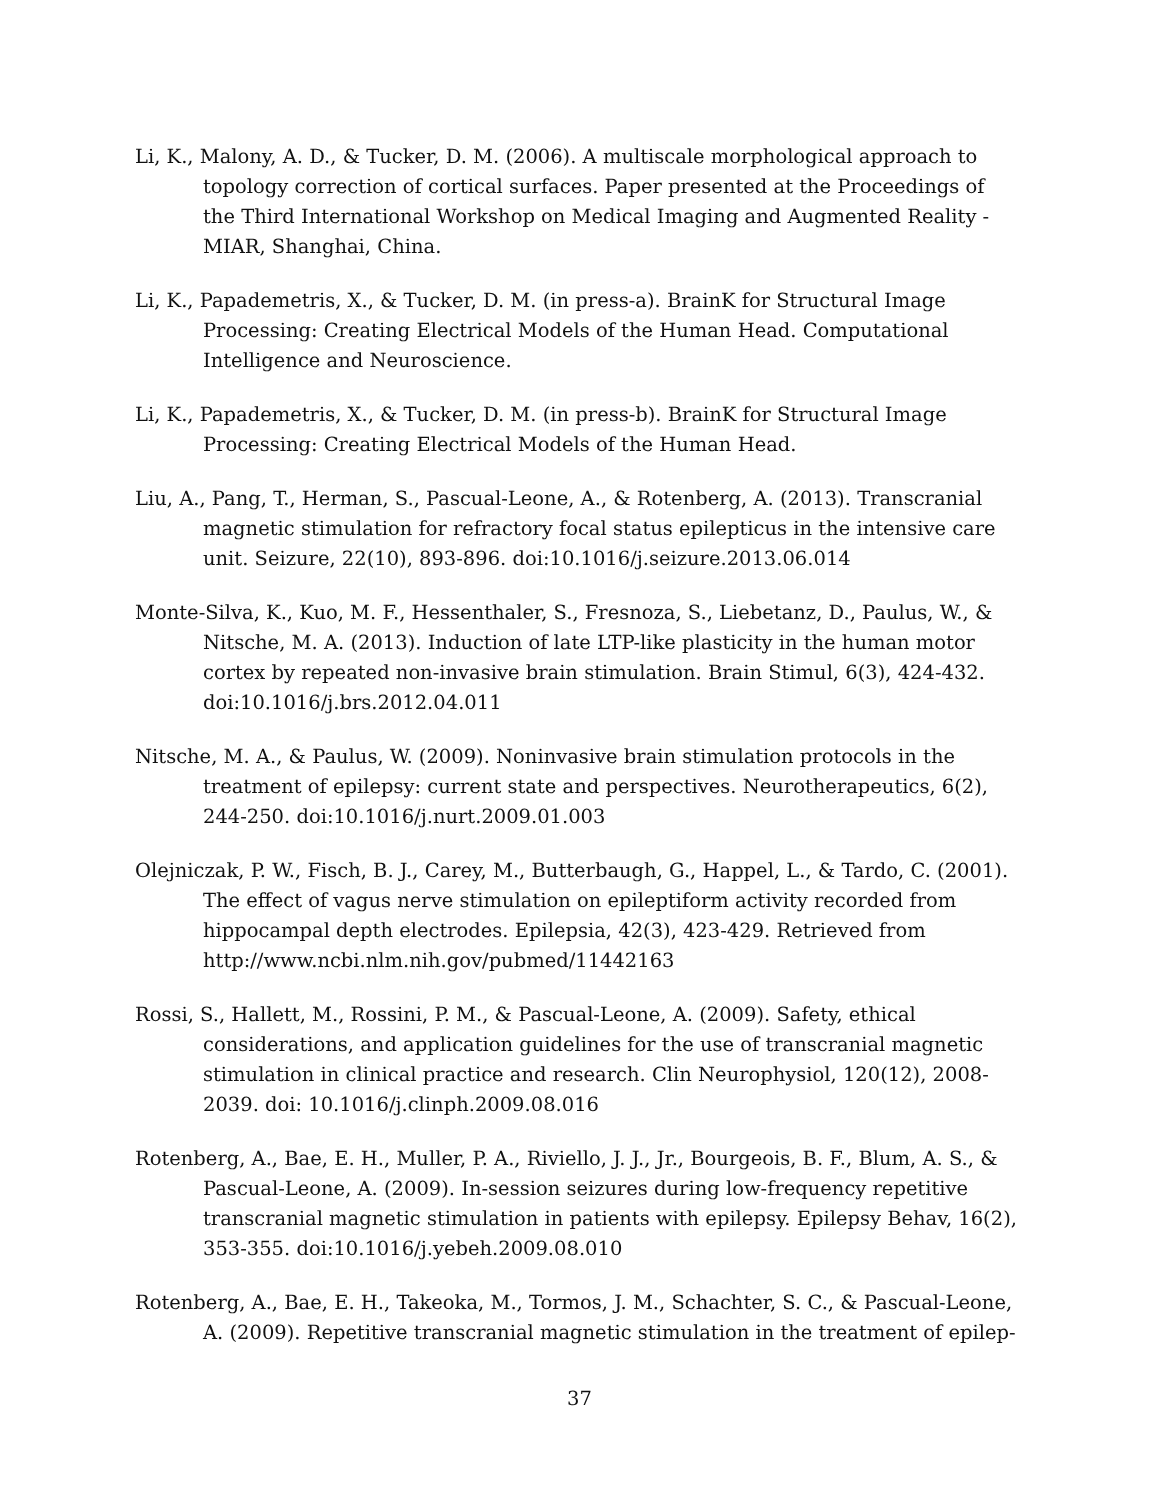Li, K., Malony, A. D., & Tucker, D. M. (2006). A multiscale morphological approach to topology correction of cortical surfaces. Paper presented at the Proceedings of the Third International Workshop on Medical Imaging and Augmented Reality - MIAR, Shanghai, China.
Li, K., Papademetris, X., & Tucker, D. M. (in press-a). BrainK for Structural Image Processing: Creating Electrical Models of the Human Head. Computational Intelligence and Neuroscience.
Li, K., Papademetris, X., & Tucker, D. M. (in press-b). BrainK for Structural Image Processing: Creating Electrical Models of the Human Head.
Liu, A., Pang, T., Herman, S., Pascual-Leone, A., & Rotenberg, A. (2013). Transcranial magnetic stimulation for refractory focal status epilepticus in the intensive care unit. Seizure, 22(10), 893-896. doi:10.1016/j.seizure.2013.06.014
Monte-Silva, K., Kuo, M. F., Hessenthaler, S., Fresnoza, S., Liebetanz, D., Paulus, W., & Nitsche, M. A. (2013). Induction of late LTP-like plasticity in the human motor cortex by repeated non-invasive brain stimulation. Brain Stimul, 6(3), 424-432. doi:10.1016/j.brs.2012.04.011
Nitsche, M. A., & Paulus, W. (2009). Noninvasive brain stimulation protocols in the treatment of epilepsy: current state and perspectives. Neurotherapeutics, 6(2), 244-250. doi:10.1016/j.nurt.2009.01.003
Olejniczak, P. W., Fisch, B. J., Carey, M., Butterbaugh, G., Happel, L., & Tardo, C. (2001). The effect of vagus nerve stimulation on epileptiform activity recorded from hippocampal depth electrodes. Epilepsia, 42(3), 423-429. Retrieved from http://www.ncbi.nlm.nih.gov/pubmed/11442163
Rossi, S., Hallett, M., Rossini, P. M., & Pascual-Leone, A. (2009). Safety, ethical considerations, and application guidelines for the use of transcranial magnetic stimulation in clinical practice and research. Clin Neurophysiol, 120(12), 2008-2039. doi: 10.1016/j.clinph.2009.08.016
Rotenberg, A., Bae, E. H., Muller, P. A., Riviello, J. J., Jr., Bourgeois, B. F., Blum, A. S., & Pascual-Leone, A. (2009). In-session seizures during low-frequency repetitive transcranial magnetic stimulation in patients with epilepsy. Epilepsy Behav, 16(2), 353-355. doi:10.1016/j.yebeh.2009.08.010
Rotenberg, A., Bae, E. H., Takeoka, M., Tormos, J. M., Schachter, S. C., & Pascual-Leone, A. (2009). Repetitive transcranial magnetic stimulation in the treatment of epilep-
37